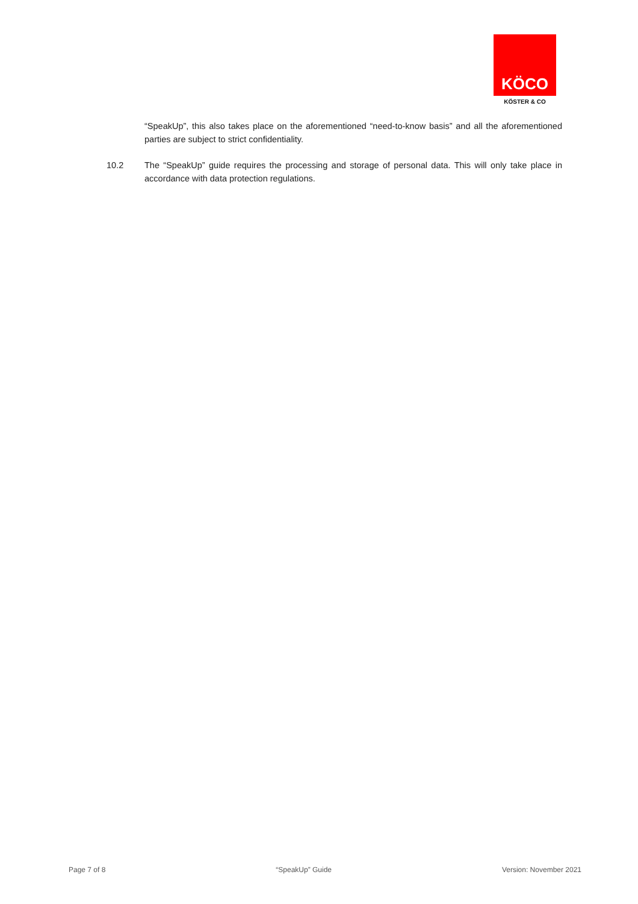KÖCO
KÖSTER & CO
“SpeakUp”, this also takes place on the aforementioned “need-to-know basis” and all the aforementioned parties are subject to strict confidentiality.
10.2 The “SpeakUp” guide requires the processing and storage of personal data. This will only take place in accordance with data protection regulations.
Page 7 of 8 “SpeakUp” Guide Version: November 2021